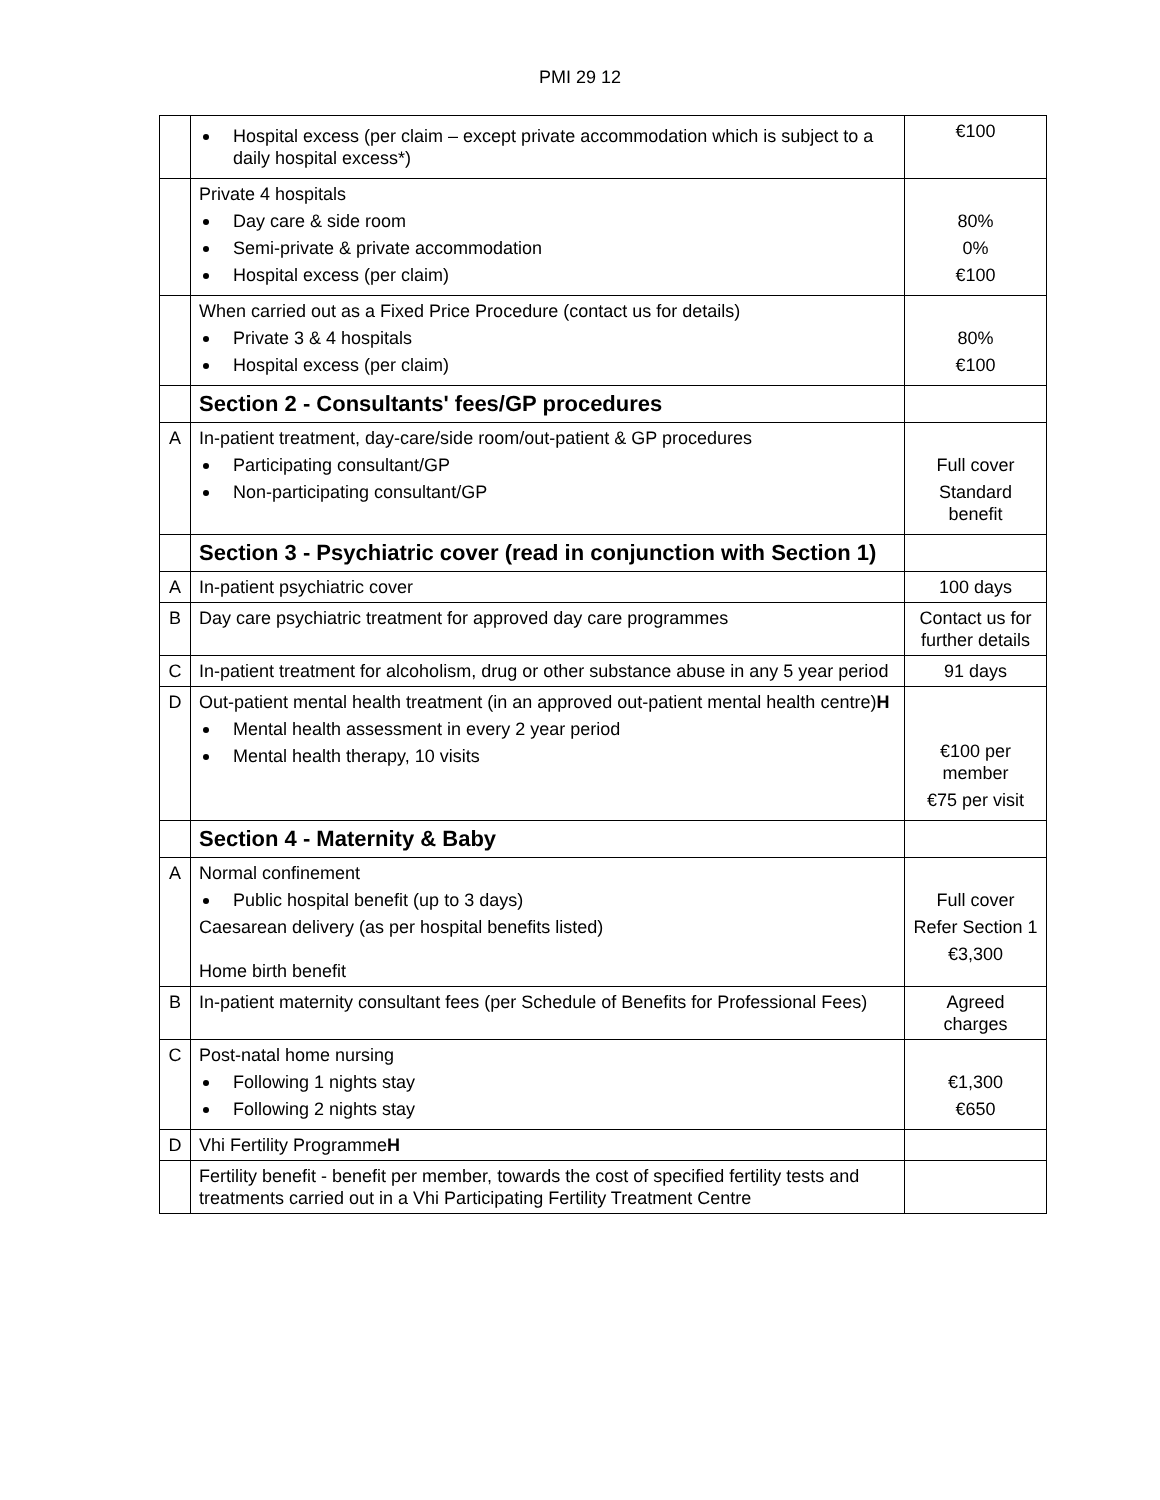PMI 29 12
| | Hospital excess (per claim – except private accommodation which is subject to a daily hospital excess*) | €100 |
| | Private 4 hospitals Day care & side room Semi-private & private accommodation Hospital excess (per claim) | 80% 0% €100 |
| | When carried out as a Fixed Price Procedure (contact us for details) Private 3 & 4 hospitals Hospital excess (per claim) | 80% €100 |
| | Section 2 - Consultants' fees/GP procedures | |
| A | In-patient treatment, day-care/side room/out-patient & GP procedures Participating consultant/GP Non-participating consultant/GP | Full cover Standard benefit |
| | Section 3 - Psychiatric cover (read in conjunction with Section 1) | |
| A | In-patient psychiatric cover | 100 days |
| B | Day care psychiatric treatment for approved day care programmes | Contact us for further details |
| C | In-patient treatment for alcoholism, drug or other substance abuse in any 5 year period | 91 days |
| D | Out-patient mental health treatment (in an approved out-patient mental health centre) H Mental health assessment in every 2 year period Mental health therapy, 10 visits | €100 per member €75 per visit |
| | Section 4 - Maternity & Baby | |
| A | Normal confinement Public hospital benefit (up to 3 days) Caesarean delivery (as per hospital benefits listed) Home birth benefit | Full cover Refer Section 1 €3,300 |
| B | In-patient maternity consultant fees (per Schedule of Benefits for Professional Fees) | Agreed charges |
| C | Post-natal home nursing Following 1 nights stay Following 2 nights stay | €1,300 €650 |
| D | Vhi Fertility Programme H | |
| | Fertility benefit - benefit per member, towards the cost of specified fertility tests and treatments carried out in a Vhi Participating Fertility Treatment Centre | |